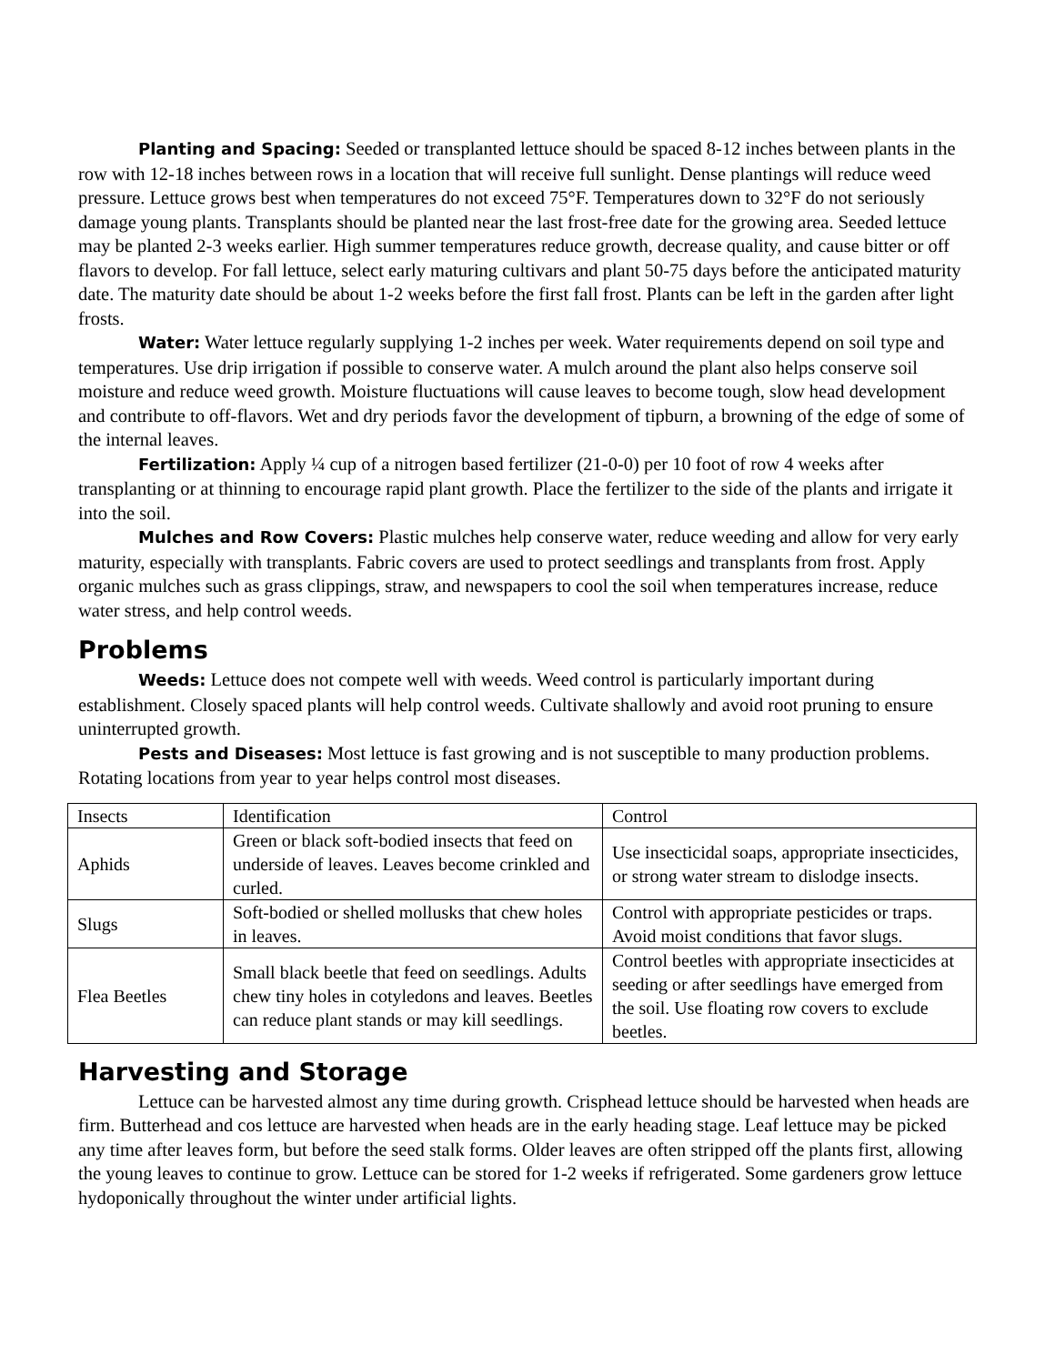Planting and Spacing: Seeded or transplanted lettuce should be spaced 8-12 inches between plants in the row with 12-18 inches between rows in a location that will receive full sunlight. Dense plantings will reduce weed pressure. Lettuce grows best when temperatures do not exceed 75°F. Temperatures down to 32°F do not seriously damage young plants. Transplants should be planted near the last frost-free date for the growing area. Seeded lettuce may be planted 2-3 weeks earlier. High summer temperatures reduce growth, decrease quality, and cause bitter or off flavors to develop. For fall lettuce, select early maturing cultivars and plant 50-75 days before the anticipated maturity date. The maturity date should be about 1-2 weeks before the first fall frost. Plants can be left in the garden after light frosts.
Water: Water lettuce regularly supplying 1-2 inches per week. Water requirements depend on soil type and temperatures. Use drip irrigation if possible to conserve water. A mulch around the plant also helps conserve soil moisture and reduce weed growth. Moisture fluctuations will cause leaves to become tough, slow head development and contribute to off-flavors. Wet and dry periods favor the development of tipburn, a browning of the edge of some of the internal leaves.
Fertilization: Apply ¼ cup of a nitrogen based fertilizer (21-0-0) per 10 foot of row 4 weeks after transplanting or at thinning to encourage rapid plant growth. Place the fertilizer to the side of the plants and irrigate it into the soil.
Mulches and Row Covers: Plastic mulches help conserve water, reduce weeding and allow for very early maturity, especially with transplants. Fabric covers are used to protect seedlings and transplants from frost. Apply organic mulches such as grass clippings, straw, and newspapers to cool the soil when temperatures increase, reduce water stress, and help control weeds.
Problems
Weeds: Lettuce does not compete well with weeds. Weed control is particularly important during establishment. Closely spaced plants will help control weeds. Cultivate shallowly and avoid root pruning to ensure uninterrupted growth.
Pests and Diseases: Most lettuce is fast growing and is not susceptible to many production problems. Rotating locations from year to year helps control most diseases.
| Insects | Identification | Control |
| Aphids | Green or black soft-bodied insects that feed on underside of leaves. Leaves become crinkled and curled. | Use insecticidal soaps, appropriate insecticides, or strong water stream to dislodge insects. |
| Slugs | Soft-bodied or shelled mollusks that chew holes in leaves. | Control with appropriate pesticides or traps. Avoid moist conditions that favor slugs. |
| Flea Beetles | Small black beetle that feed on seedlings. Adults chew tiny holes in cotyledons and leaves. Beetles can reduce plant stands or may kill seedlings. | Control beetles with appropriate insecticides at seeding or after seedlings have emerged from the soil. Use floating row covers to exclude beetles. |
Harvesting and Storage
Lettuce can be harvested almost any time during growth. Crisphead lettuce should be harvested when heads are firm. Butterhead and cos lettuce are harvested when heads are in the early heading stage. Leaf lettuce may be picked any time after leaves form, but before the seed stalk forms. Older leaves are often stripped off the plants first, allowing the young leaves to continue to grow. Lettuce can be stored for 1-2 weeks if refrigerated. Some gardeners grow lettuce hydoponically throughout the winter under artificial lights.